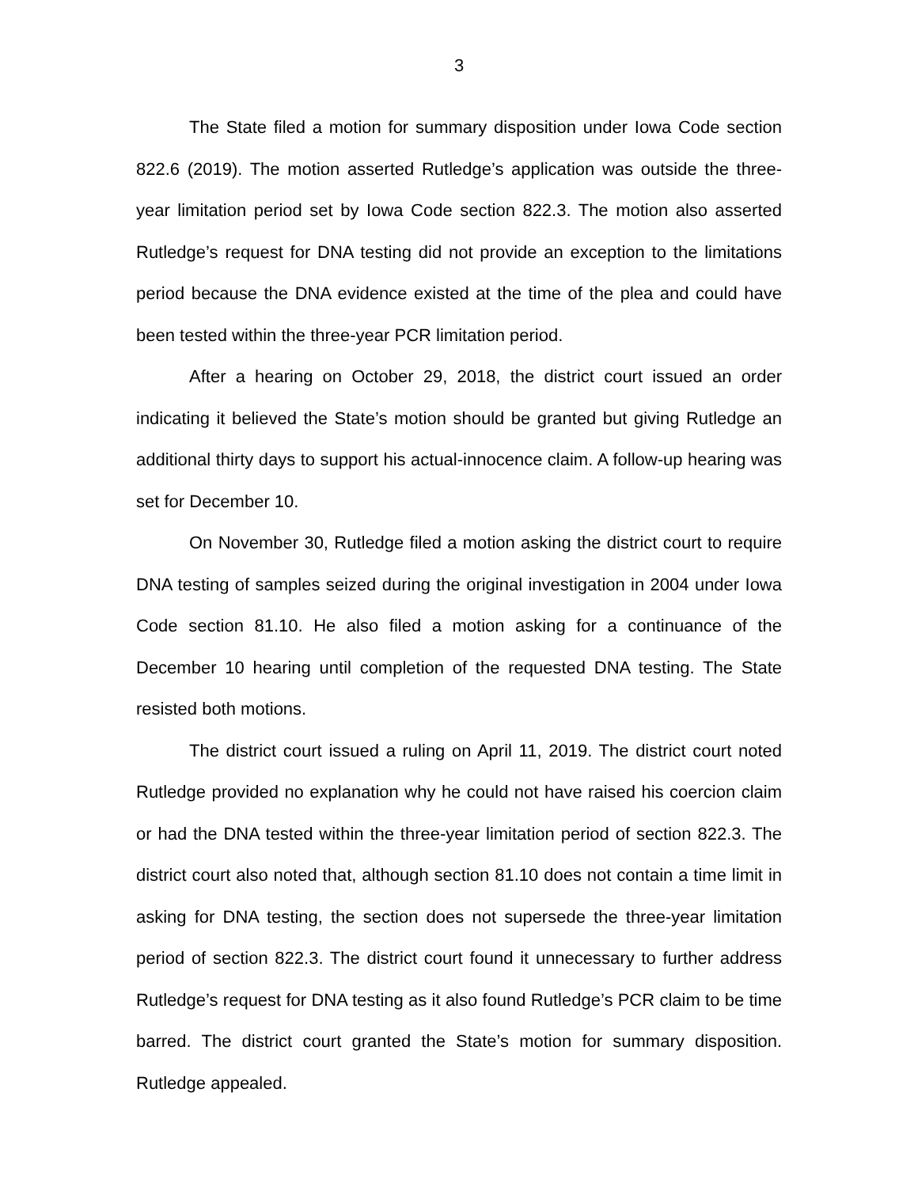3
The State filed a motion for summary disposition under Iowa Code section 822.6 (2019). The motion asserted Rutledge’s application was outside the three-year limitation period set by Iowa Code section 822.3. The motion also asserted Rutledge’s request for DNA testing did not provide an exception to the limitations period because the DNA evidence existed at the time of the plea and could have been tested within the three-year PCR limitation period.
After a hearing on October 29, 2018, the district court issued an order indicating it believed the State’s motion should be granted but giving Rutledge an additional thirty days to support his actual-innocence claim. A follow-up hearing was set for December 10.
On November 30, Rutledge filed a motion asking the district court to require DNA testing of samples seized during the original investigation in 2004 under Iowa Code section 81.10. He also filed a motion asking for a continuance of the December 10 hearing until completion of the requested DNA testing. The State resisted both motions.
The district court issued a ruling on April 11, 2019. The district court noted Rutledge provided no explanation why he could not have raised his coercion claim or had the DNA tested within the three-year limitation period of section 822.3. The district court also noted that, although section 81.10 does not contain a time limit in asking for DNA testing, the section does not supersede the three-year limitation period of section 822.3. The district court found it unnecessary to further address Rutledge’s request for DNA testing as it also found Rutledge’s PCR claim to be time barred. The district court granted the State’s motion for summary disposition. Rutledge appealed.